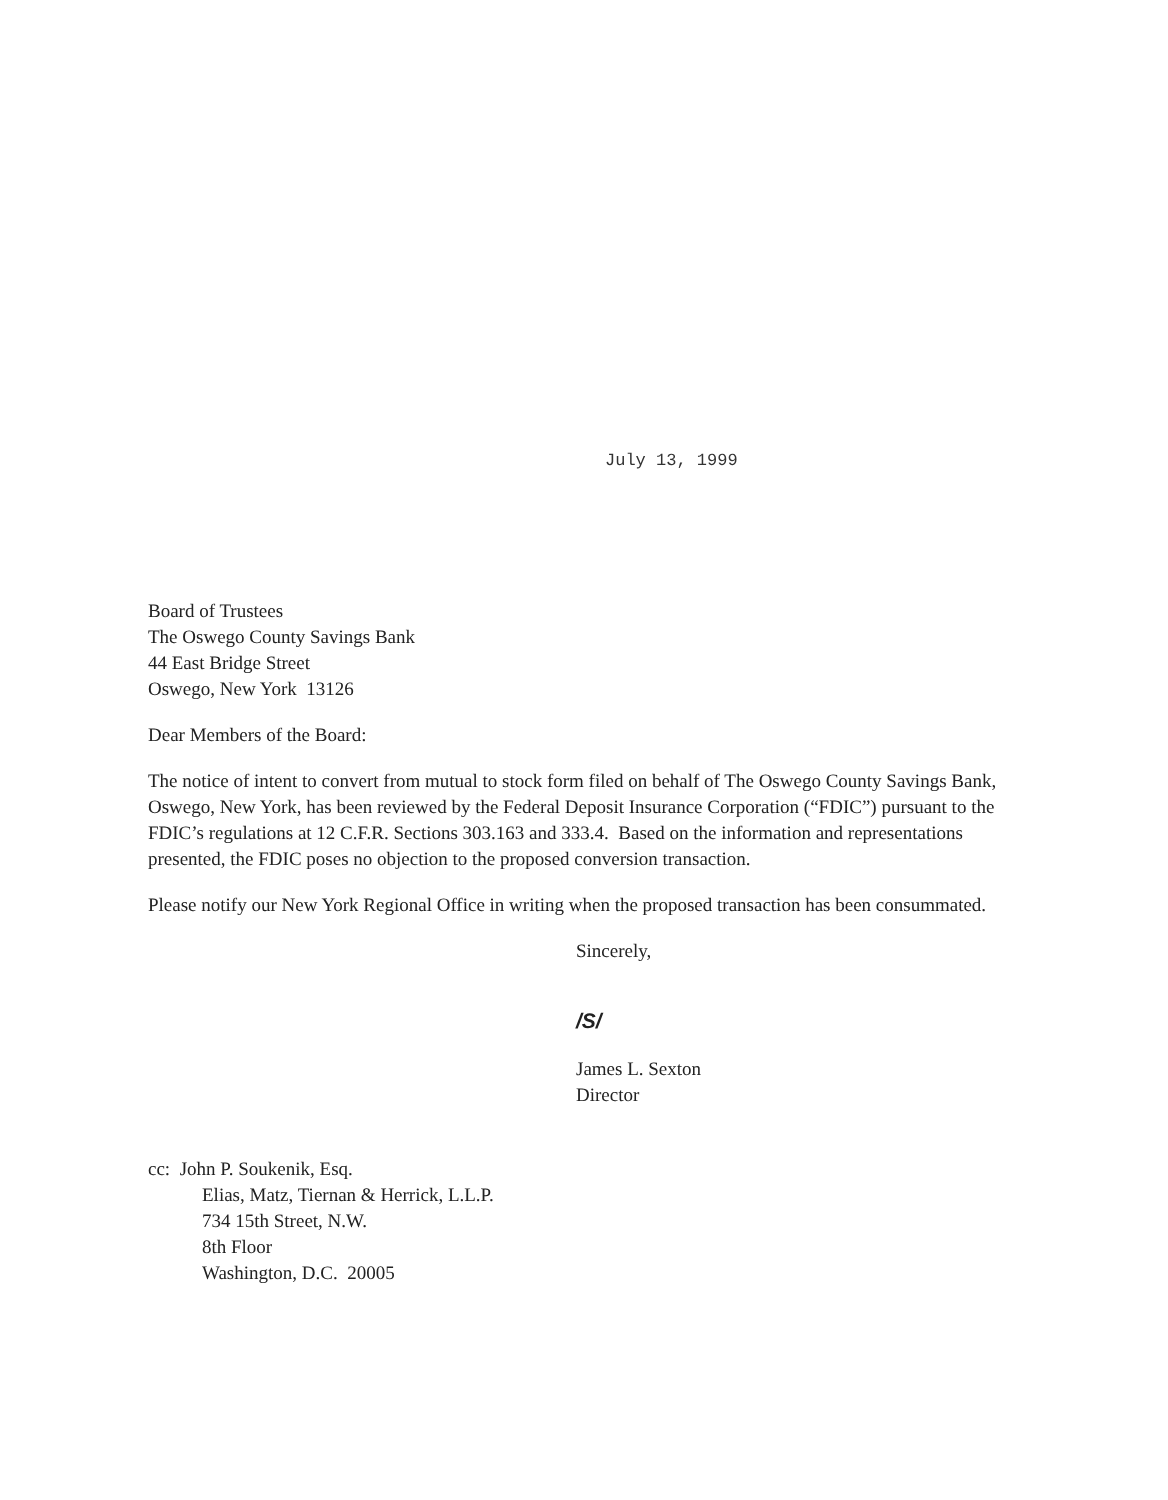July 13, 1999
Board of Trustees
The Oswego County Savings Bank
44 East Bridge Street
Oswego, New York 13126
Dear Members of the Board:
The notice of intent to convert from mutual to stock form filed on behalf of The Oswego County Savings Bank, Oswego, New York, has been reviewed by the Federal Deposit Insurance Corporation (“FDIC”) pursuant to the FDIC’s regulations at 12 C.F.R. Sections 303.163 and 333.4. Based on the information and representations presented, the FDIC poses no objection to the proposed conversion transaction.
Please notify our New York Regional Office in writing when the proposed transaction has been consummated.
Sincerely,
/S/
James L. Sexton
Director
cc: John P. Soukenik, Esq.
Elias, Matz, Tiernan & Herrick, L.L.P.
734 15th Street, N.W.
8th Floor
Washington, D.C. 20005